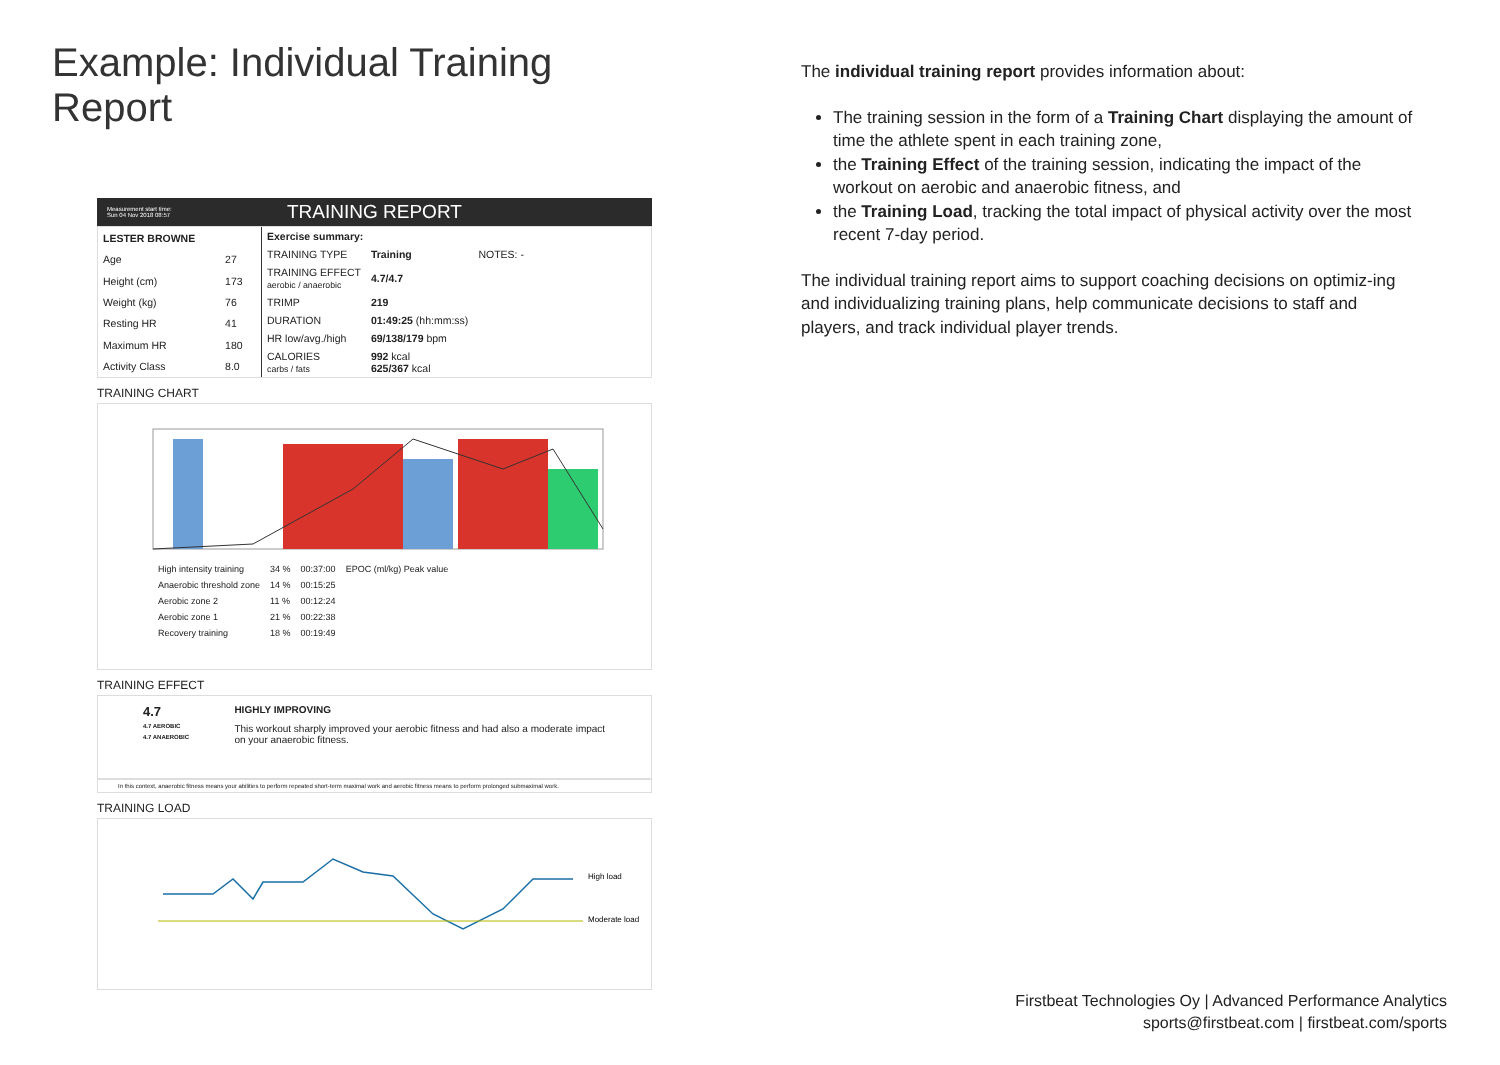Example: Individual Training Report
Measurement start time:
Sun 04 Nov 2018 08:57
TRAINING REPORT
| LESTER BROWNE | |
| Age | 27 |
| Height (cm) | 173 |
| Weight (kg) | 76 |
| Resting HR | 41 |
| Maximum HR | 180 |
| Activity Class | 8.0 |
| Exercise summary: | | |
| --- | --- | --- |
| TRAINING TYPE | Training | NOTES: - |
| TRAINING EFFECT aerobic / anaerobic | 4.7/4.7 | |
| TRIMP | 219 | |
| DURATION | 01:49:25 (hh:mm:ss) | |
| HR low/avg./high | 69/138/179 bpm | |
| CALORIES carbs / fats | 992 kcal 625/367 kcal | |
TRAINING CHART
| High intensity training | 34 % | 00:37:00 | EPOC (ml/kg) Peak value |
| Anaerobic threshold zone | 14 % | 00:15:25 | |
| Aerobic zone 2 | 11 % | 00:12:24 | |
| Aerobic zone 1 | 21 % | 00:22:38 | |
| Recovery training | 18 % | 00:19:49 | |
TRAINING EFFECT
4.7
4.7 AEROBIC
4.7 ANAEROBIC
HIGHLY IMPROVING
This workout sharply improved your aerobic fitness and had also a moderate impact on your anaerobic fitness.
In this context, anaerobic fitness means your abilities to perform repeated short-term maximal work and aerobic fitness means to perform prolonged submaximal work.
TRAINING LOAD
High load
Moderate load
The individual training report provides information about:
The training session in the form of a Training Chart displaying the amount of time the athlete spent in each training zone,
the Training Effect of the training session, indicating the impact of the workout on aerobic and anaerobic fitness, and
the Training Load, tracking the total impact of physical activity over the most recent 7-day period.
The individual training report aims to support coaching decisions on optimiz-ing and individualizing training plans, help communicate decisions to staff and players, and track individual player trends.
Firstbeat Technologies Oy | Advanced Performance Analytics
sports@firstbeat.com | firstbeat.com/sports